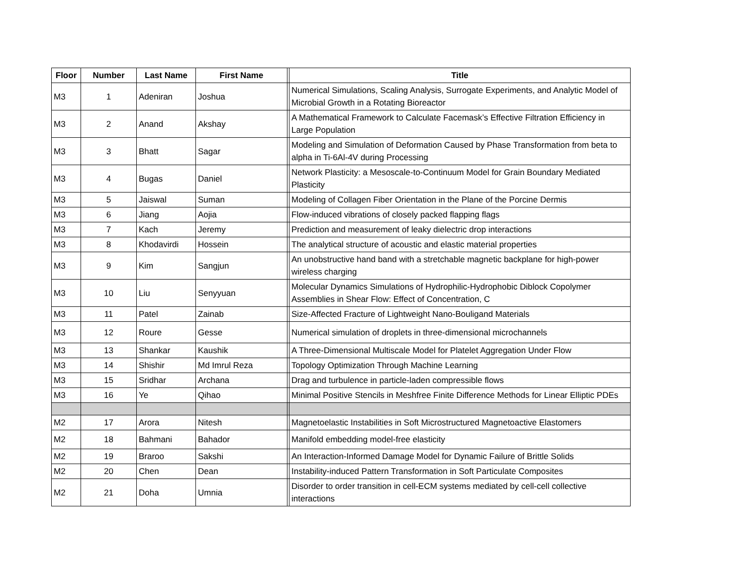| Floor | Number | Last Name | First Name | | Title |
| --- | --- | --- | --- | --- | --- |
| M3 | 1 | Adeniran | Joshua | | Numerical Simulations, Scaling Analysis, Surrogate Experiments, and Analytic Model of Microbial Growth in a Rotating Bioreactor |
| M3 | 2 | Anand | Akshay | | A Mathematical Framework to Calculate Facemask’s Effective Filtration Efficiency in Large Population |
| M3 | 3 | Bhatt | Sagar | | Modeling and Simulation of Deformation Caused by Phase Transformation from beta to alpha in Ti-6Al-4V during Processing |
| M3 | 4 | Bugas | Daniel | | Network Plasticity: a Mesoscale-to-Continuum Model for Grain Boundary Mediated Plasticity |
| M3 | 5 | Jaiswal | Suman | | Modeling of Collagen Fiber Orientation in the Plane of the Porcine Dermis |
| M3 | 6 | Jiang | Aojia | | Flow-induced vibrations of closely packed flapping flags |
| M3 | 7 | Kach | Jeremy | | Prediction and measurement of leaky dielectric drop interactions |
| M3 | 8 | Khodavirdi | Hossein | | The analytical structure of acoustic and elastic material properties |
| M3 | 9 | Kim | Sangjun | | An unobstructive hand band with a stretchable magnetic backplane for high-power wireless charging |
| M3 | 10 | Liu | Senyyuan | | Molecular Dynamics Simulations of Hydrophilic-Hydrophobic Diblock Copolymer Assemblies in Shear Flow: Effect of Concentration, C |
| M3 | 11 | Patel | Zainab | | Size-Affected Fracture of Lightweight Nano-Bouligand Materials |
| M3 | 12 | Roure | Gesse | | Numerical simulation of droplets in three-dimensional microchannels |
| M3 | 13 | Shankar | Kaushik | | A Three-Dimensional Multiscale Model for Platelet Aggregation Under Flow |
| M3 | 14 | Shishir | Md Imrul Reza | | Topology Optimization Through Machine Learning |
| M3 | 15 | Sridhar | Archana | | Drag and turbulence in particle-laden compressible flows |
| M3 | 16 | Ye | Qihao | | Minimal Positive Stencils in Meshfree Finite Difference Methods for Linear Elliptic PDEs |
| M2 | 17 | Arora | Nitesh | | Magnetoelastic Instabilities in Soft Microstructured Magnetoactive Elastomers |
| M2 | 18 | Bahmani | Bahador | | Manifold embedding model-free elasticity |
| M2 | 19 | Braroo | Sakshi | | An Interaction-Informed Damage Model for Dynamic Failure of Brittle Solids |
| M2 | 20 | Chen | Dean | | Instability-induced Pattern Transformation in Soft Particulate Composites |
| M2 | 21 | Doha | Umnia | | Disorder to order transition in cell-ECM systems mediated by cell-cell collective interactions |